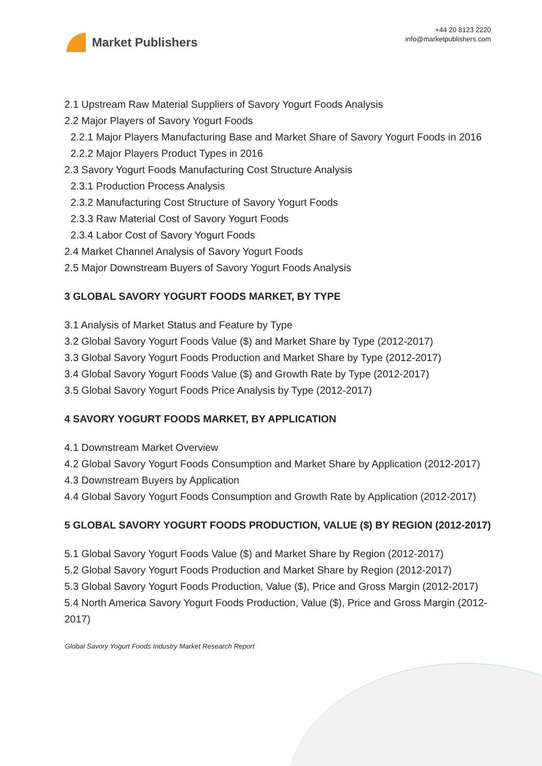Market Publishers
+44 20 8123 2220
info@marketpublishers.com
2.1 Upstream Raw Material Suppliers of Savory Yogurt Foods Analysis
2.2 Major Players of Savory Yogurt Foods
2.2.1 Major Players Manufacturing Base and Market Share of Savory Yogurt Foods in 2016
2.2.2 Major Players Product Types in 2016
2.3 Savory Yogurt Foods Manufacturing Cost Structure Analysis
2.3.1 Production Process Analysis
2.3.2 Manufacturing Cost Structure of Savory Yogurt Foods
2.3.3 Raw Material Cost of Savory Yogurt Foods
2.3.4 Labor Cost of Savory Yogurt Foods
2.4 Market Channel Analysis of Savory Yogurt Foods
2.5 Major Downstream Buyers of Savory Yogurt Foods Analysis
3 GLOBAL SAVORY YOGURT FOODS MARKET, BY TYPE
3.1 Analysis of Market Status and Feature by Type
3.2 Global Savory Yogurt Foods Value ($) and Market Share by Type (2012-2017)
3.3 Global Savory Yogurt Foods Production and Market Share by Type (2012-2017)
3.4 Global Savory Yogurt Foods Value ($) and Growth Rate by Type (2012-2017)
3.5 Global Savory Yogurt Foods Price Analysis by Type (2012-2017)
4 SAVORY YOGURT FOODS MARKET, BY APPLICATION
4.1 Downstream Market Overview
4.2 Global Savory Yogurt Foods Consumption and Market Share by Application (2012-2017)
4.3 Downstream Buyers by Application
4.4 Global Savory Yogurt Foods Consumption and Growth Rate by Application (2012-2017)
5 GLOBAL SAVORY YOGURT FOODS PRODUCTION, VALUE ($) BY REGION (2012-2017)
5.1 Global Savory Yogurt Foods Value ($) and Market Share by Region (2012-2017)
5.2 Global Savory Yogurt Foods Production and Market Share by Region (2012-2017)
5.3 Global Savory Yogurt Foods Production, Value ($), Price and Gross Margin (2012-2017)
5.4 North America Savory Yogurt Foods Production, Value ($), Price and Gross Margin (2012-2017)
Global Savory Yogurt Foods Industry Market Research Report